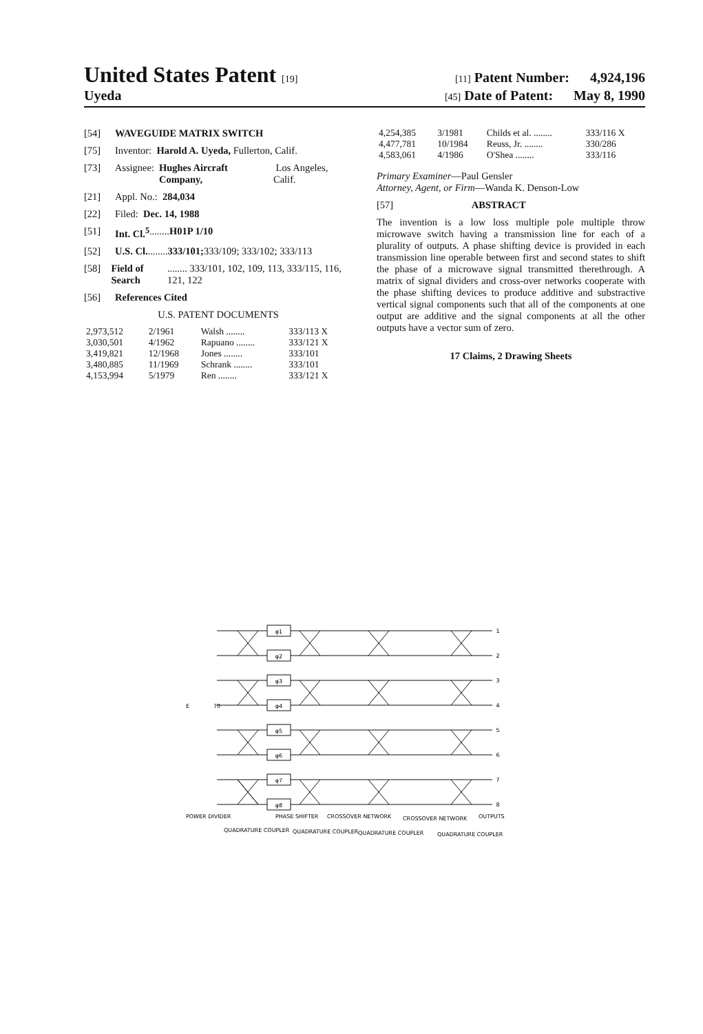United States Patent [19] [11] Patent Number: 4,924,196
Uyeda [45] Date of Patent: May 8, 1990
[54] WAVEGUIDE MATRIX SWITCH
[75] Inventor: Harold A. Uyeda, Fullerton, Calif.
[73] Assignee: Hughes Aircraft Company, Los Angeles, Calif.
[21] Appl. No.: 284,034
[22] Filed: Dec. 14, 1988
[51] Int. Cl.<sup>5</sup> ........ H01P 1/10
[52] U.S. Cl. ........ 333/101; 333/109; 333/102; 333/113
[58] Field of Search ........ 333/101, 102, 109, 113, 333/115, 116, 121, 122
[56] References Cited
U.S. PATENT DOCUMENTS
| 2,973,512 | 2/1961 | Walsh ........ | 333/113 X |
| 3,030,501 | 4/1962 | Rapuano ........ | 333/121 X |
| 3,419,821 | 12/1968 | Jones ........ | 333/101 |
| 3,480,885 | 11/1969 | Schrank ........ | 333/101 |
| 4,153,994 | 5/1979 | Ren ........ | 333/121 X |
| 4,254,385 | 3/1981 | Childs et al. ........ | 333/116 X |
| 4,477,781 | 10/1984 | Reuss, Jr. ........ | 330/286 |
| 4,583,061 | 4/1986 | O'Shea ........ | 333/116 |
Primary Examiner—Paul Gensler
Attorney, Agent, or Firm—Wanda K. Denson-Low
[57] ABSTRACT
The invention is a low loss multiple pole multiple throw microwave switch having a transmission line for each of a plurality of outputs. A phase shifting device is provided in each transmission line operable between first and second states to shift the phase of a microwave signal transmitted therethrough. A matrix of signal dividers and cross-over networks cooperate with the phase shifting devices to produce additive and substractive vertical signal components such that all of the components at one output are additive and the signal components at all the other outputs have a vector sum of zero.
17 Claims, 2 Drawing Sheets
φ1
φ2
φ3
φ4
φ5
φ6
φ7
φ8
1
2
3
4
5
6
7
8
E
70
POWER DIVIDER
PHASE SHIFTER
CROSSOVER NETWORK
CROSSOVER NETWORK
OUTPUTS
QUADRATURE COUPLER
QUADRATURE COUPLER
QUADRATURE COUPLER
QUADRATURE COUPLER